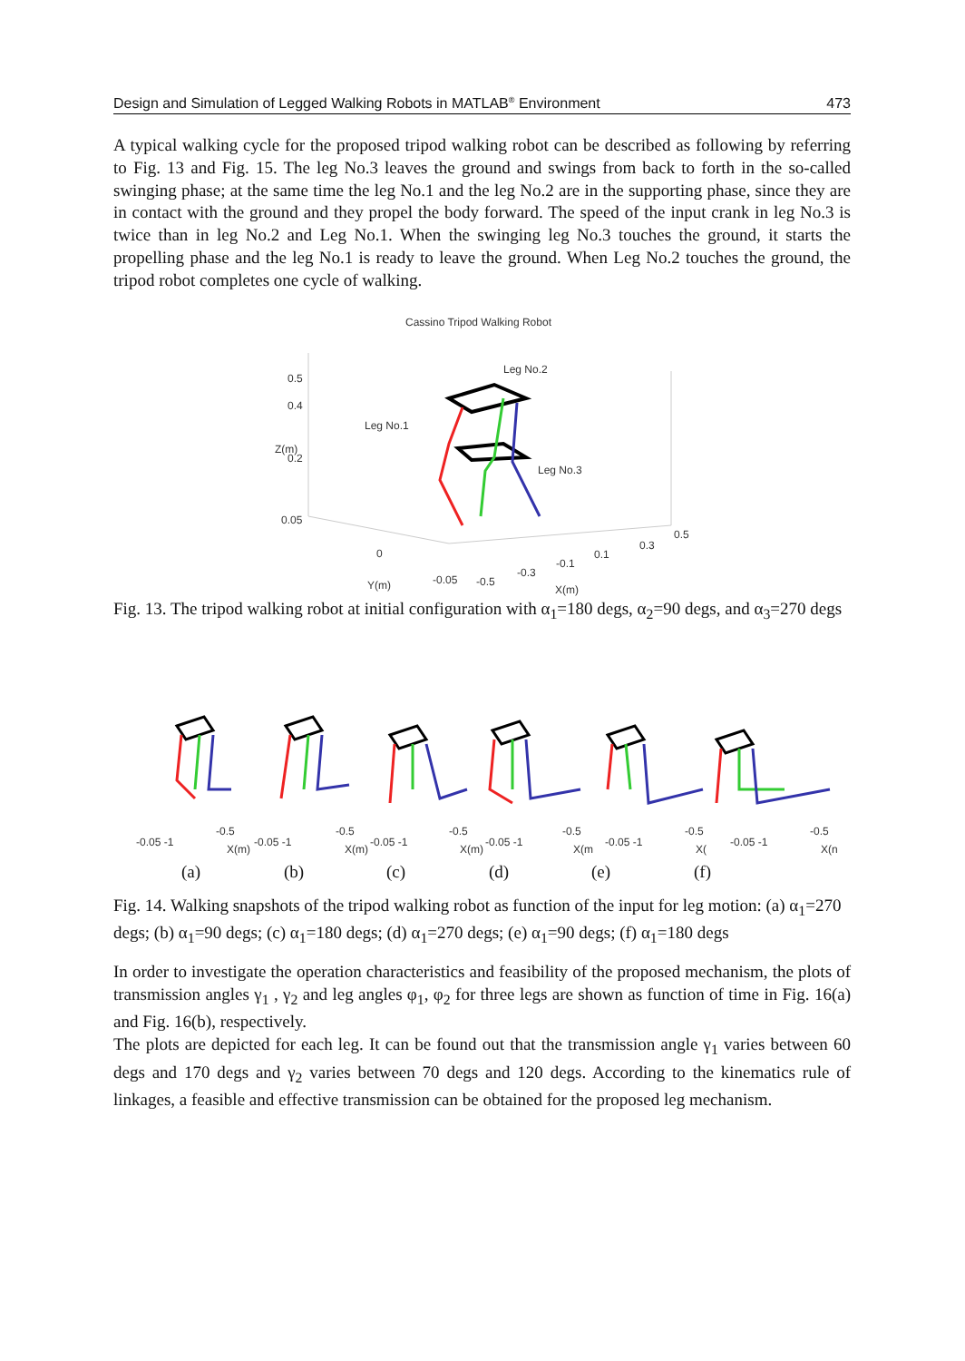Design and Simulation of Legged Walking Robots in MATLAB<sup>®</sup> Environment 473
A typical walking cycle for the proposed tripod walking robot can be described as following by referring to Fig. 13 and Fig. 15. The leg No.3 leaves the ground and swings from back to forth in the so-called swinging phase; at the same time the leg No.1 and the leg No.2 are in the supporting phase, since they are in contact with the ground and they propel the body forward. The speed of the input crank in leg No.3 is twice than in leg No.2 and Leg No.1. When the swinging leg No.3 touches the ground, it starts the propelling phase and the leg No.1 is ready to leave the ground. When Leg No.2 touches the ground, the tripod robot completes one cycle of walking.
Cassino Tripod Walking Robot
0.5
0.4
0.2
0.05
Z(m)
Y(m)
X(m)
0.5
0.3
0.1
-0.1
-0.3
-0.5
-0.05
0
Leg No.1
Leg No.2
Leg No.3
Fig. 13. The tripod walking robot at initial configuration with α<sub>1</sub>=180 degs, α<sub>2</sub>=90 degs, and α<sub>3</sub>=270 degs
-0.05 -1
-0.5
X(m)
-0.05 -1
-0.5
X(m)
-0.05 -1
-0.5
X(m)
-0.05 -1
-0.5
X(m
-0.05 -1
-0.5
X(
-0.05 -1
-0.5
X(n
(a) (b) (c) (d) (e) (f)
Fig. 14. Walking snapshots of the tripod walking robot as function of the input for leg motion: (a) α<sub>1</sub>=270 degs; (b) α<sub>1</sub>=90 degs; (c) α<sub>1</sub>=180 degs; (d) α<sub>1</sub>=270 degs; (e) α<sub>1</sub>=90 degs; (f) α<sub>1</sub>=180 degs
In order to investigate the operation characteristics and feasibility of the proposed mechanism, the plots of transmission angles γ<sub>1</sub> , γ<sub>2</sub> and leg angles φ<sub>1</sub>, φ<sub>2</sub> for three legs are shown as function of time in Fig. 16(a) and Fig. 16(b), respectively.
The plots are depicted for each leg. It can be found out that the transmission angle γ<sub>1</sub> varies between 60 degs and 170 degs and γ<sub>2</sub> varies between 70 degs and 120 degs. According to the kinematics rule of linkages, a feasible and effective transmission can be obtained for the proposed leg mechanism.